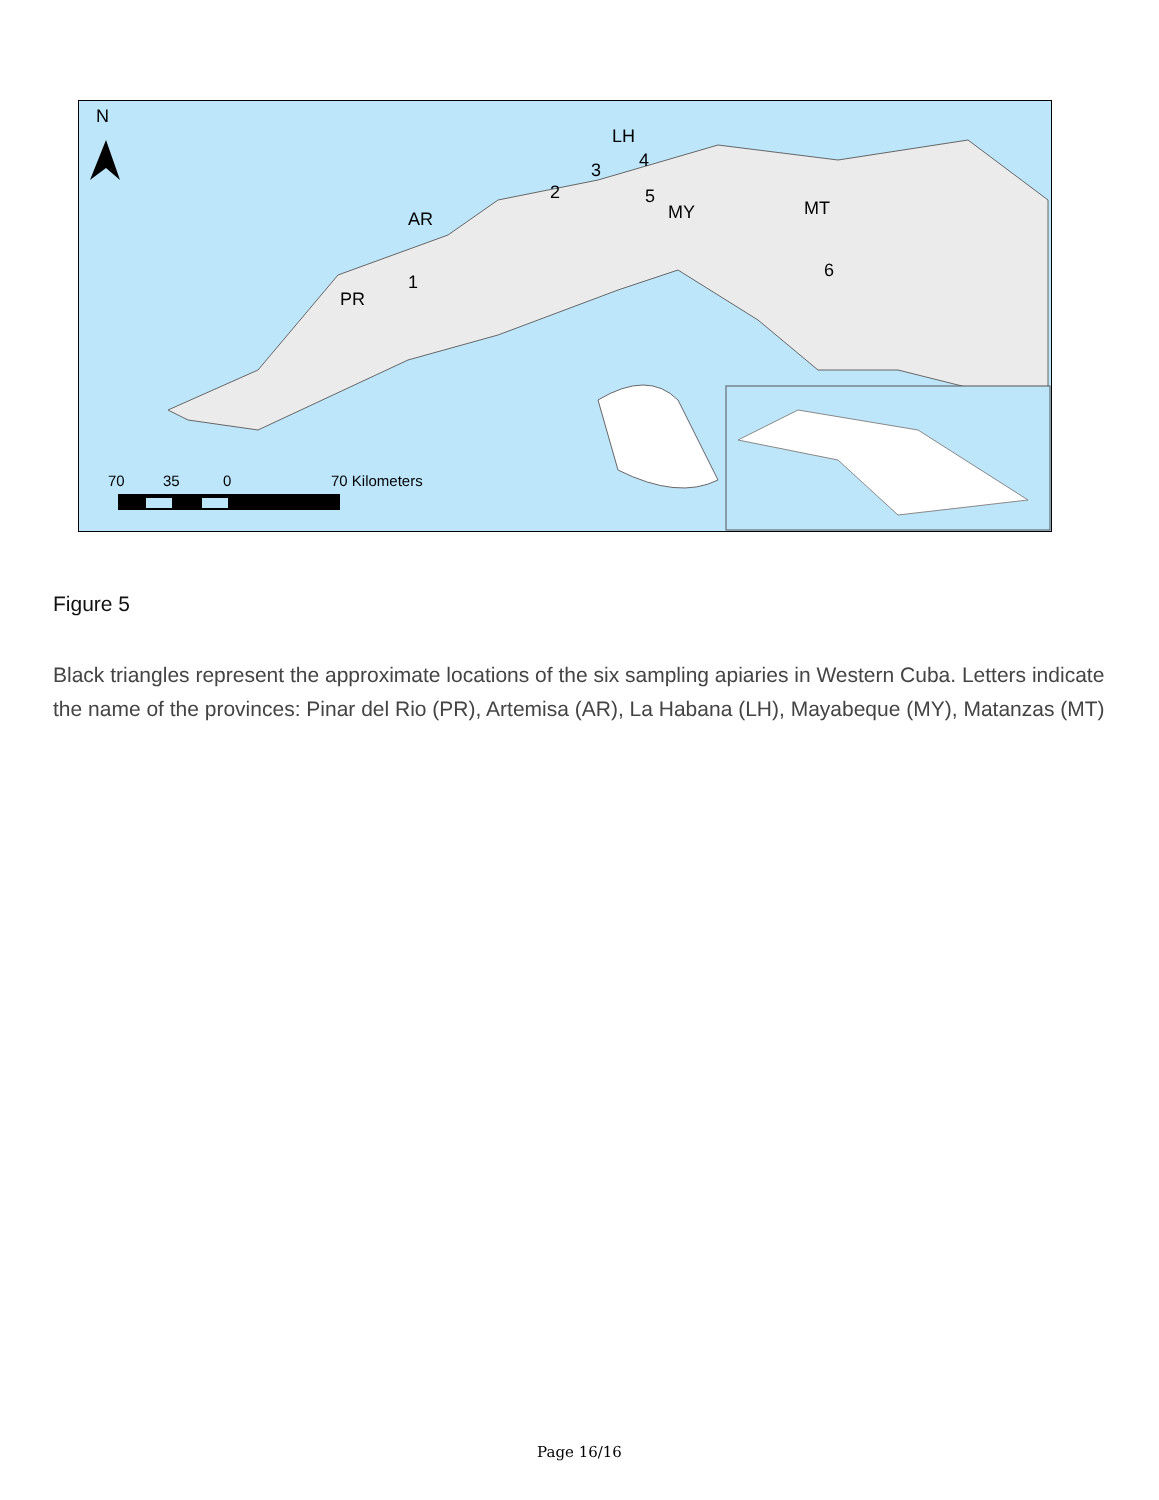N
PR
AR
LH
MY
MT
1
2
3
4
5
6
70
35
0
70 Kilometers
Figure 5
Black triangles represent the approximate locations of the six sampling apiaries in Western Cuba. Letters indicate the name of the provinces: Pinar del Rio (PR), Artemisa (AR), La Habana (LH), Mayabeque (MY), Matanzas (MT)
Page 16/16